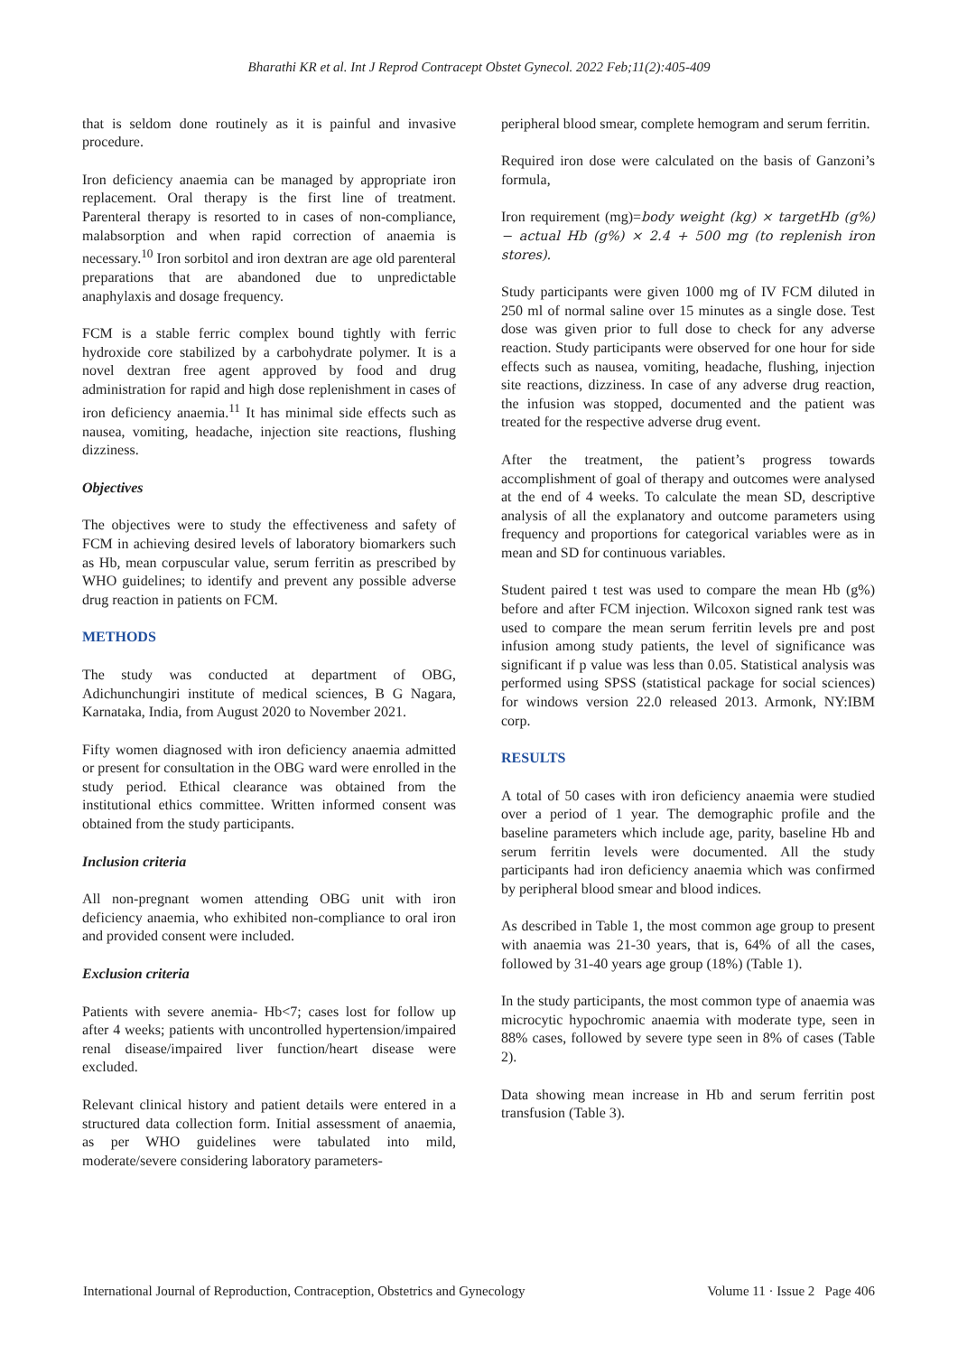Bharathi KR et al. Int J Reprod Contracept Obstet Gynecol. 2022 Feb;11(2):405-409
that is seldom done routinely as it is painful and invasive procedure.
Iron deficiency anaemia can be managed by appropriate iron replacement. Oral therapy is the first line of treatment. Parenteral therapy is resorted to in cases of non-compliance, malabsorption and when rapid correction of anaemia is necessary.<sup>10</sup> Iron sorbitol and iron dextran are age old parenteral preparations that are abandoned due to unpredictable anaphylaxis and dosage frequency.
FCM is a stable ferric complex bound tightly with ferric hydroxide core stabilized by a carbohydrate polymer. It is a novel dextran free agent approved by food and drug administration for rapid and high dose replenishment in cases of iron deficiency anaemia.<sup>11</sup> It has minimal side effects such as nausea, vomiting, headache, injection site reactions, flushing dizziness.
Objectives
The objectives were to study the effectiveness and safety of FCM in achieving desired levels of laboratory biomarkers such as Hb, mean corpuscular value, serum ferritin as prescribed by WHO guidelines; to identify and prevent any possible adverse drug reaction in patients on FCM.
METHODS
The study was conducted at department of OBG, Adichunchungiri institute of medical sciences, B G Nagara, Karnataka, India, from August 2020 to November 2021.
Fifty women diagnosed with iron deficiency anaemia admitted or present for consultation in the OBG ward were enrolled in the study period. Ethical clearance was obtained from the institutional ethics committee. Written informed consent was obtained from the study participants.
Inclusion criteria
All non-pregnant women attending OBG unit with iron deficiency anaemia, who exhibited non-compliance to oral iron and provided consent were included.
Exclusion criteria
Patients with severe anemia- Hb<7; cases lost for follow up after 4 weeks; patients with uncontrolled hypertension/impaired renal disease/impaired liver function/heart disease were excluded.
Relevant clinical history and patient details were entered in a structured data collection form. Initial assessment of anaemia, as per WHO guidelines were tabulated into mild, moderate/severe considering laboratory parameters-
peripheral blood smear, complete hemogram and serum ferritin.
Required iron dose were calculated on the basis of Ganzoni’s formula,
Iron requirement (mg)=body weight (kg) × targetHb (g%) − actual Hb (g%) × 2.4 + 500 mg (to replenish iron stores).
Study participants were given 1000 mg of IV FCM diluted in 250 ml of normal saline over 15 minutes as a single dose. Test dose was given prior to full dose to check for any adverse reaction. Study participants were observed for one hour for side effects such as nausea, vomiting, headache, flushing, injection site reactions, dizziness. In case of any adverse drug reaction, the infusion was stopped, documented and the patient was treated for the respective adverse drug event.
After the treatment, the patient’s progress towards accomplishment of goal of therapy and outcomes were analysed at the end of 4 weeks. To calculate the mean SD, descriptive analysis of all the explanatory and outcome parameters using frequency and proportions for categorical variables were as in mean and SD for continuous variables.
Student paired t test was used to compare the mean Hb (g%) before and after FCM injection. Wilcoxon signed rank test was used to compare the mean serum ferritin levels pre and post infusion among study patients, the level of significance was significant if p value was less than 0.05. Statistical analysis was performed using SPSS (statistical package for social sciences) for windows version 22.0 released 2013. Armonk, NY:IBM corp.
RESULTS
A total of 50 cases with iron deficiency anaemia were studied over a period of 1 year. The demographic profile and the baseline parameters which include age, parity, baseline Hb and serum ferritin levels were documented. All the study participants had iron deficiency anaemia which was confirmed by peripheral blood smear and blood indices.
As described in Table 1, the most common age group to present with anaemia was 21-30 years, that is, 64% of all the cases, followed by 31-40 years age group (18%) (Table 1).
In the study participants, the most common type of anaemia was microcytic hypochromic anaemia with moderate type, seen in 88% cases, followed by severe type seen in 8% of cases (Table 2).
Data showing mean increase in Hb and serum ferritin post transfusion (Table 3).
International Journal of Reproduction, Contraception, Obstetrics and Gynecology Volume 11 · Issue 2 Page 406